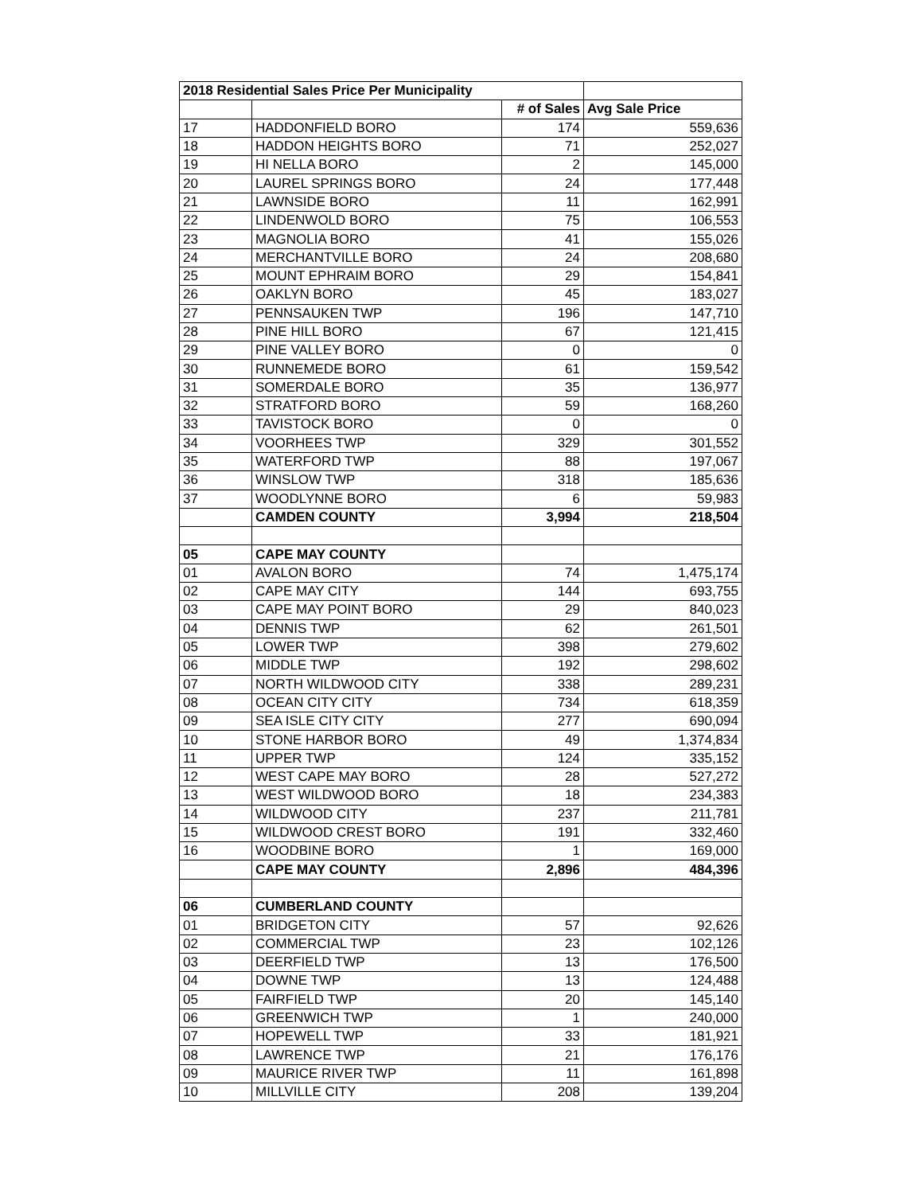| 2018 Residential Sales Price Per Municipality | | | |
| --- | --- | --- | --- |
| | | # of Sales | Avg Sale Price |
| 17 | HADDONFIELD BORO | 174 | 559,636 |
| 18 | HADDON HEIGHTS BORO | 71 | 252,027 |
| 19 | HI NELLA BORO | 2 | 145,000 |
| 20 | LAUREL SPRINGS BORO | 24 | 177,448 |
| 21 | LAWNSIDE BORO | 11 | 162,991 |
| 22 | LINDENWOLD BORO | 75 | 106,553 |
| 23 | MAGNOLIA BORO | 41 | 155,026 |
| 24 | MERCHANTVILLE BORO | 24 | 208,680 |
| 25 | MOUNT EPHRAIM BORO | 29 | 154,841 |
| 26 | OAKLYN BORO | 45 | 183,027 |
| 27 | PENNSAUKEN TWP | 196 | 147,710 |
| 28 | PINE HILL BORO | 67 | 121,415 |
| 29 | PINE VALLEY BORO | 0 | 0 |
| 30 | RUNNEMEDE BORO | 61 | 159,542 |
| 31 | SOMERDALE BORO | 35 | 136,977 |
| 32 | STRATFORD BORO | 59 | 168,260 |
| 33 | TAVISTOCK BORO | 0 | 0 |
| 34 | VOORHEES TWP | 329 | 301,552 |
| 35 | WATERFORD TWP | 88 | 197,067 |
| 36 | WINSLOW TWP | 318 | 185,636 |
| 37 | WOODLYNNE BORO | 6 | 59,983 |
| | CAMDEN COUNTY | 3,994 | 218,504 |
| 05 | CAPE MAY COUNTY | | |
| 01 | AVALON BORO | 74 | 1,475,174 |
| 02 | CAPE MAY CITY | 144 | 693,755 |
| 03 | CAPE MAY POINT BORO | 29 | 840,023 |
| 04 | DENNIS TWP | 62 | 261,501 |
| 05 | LOWER TWP | 398 | 279,602 |
| 06 | MIDDLE TWP | 192 | 298,602 |
| 07 | NORTH WILDWOOD CITY | 338 | 289,231 |
| 08 | OCEAN CITY CITY | 734 | 618,359 |
| 09 | SEA ISLE CITY CITY | 277 | 690,094 |
| 10 | STONE HARBOR BORO | 49 | 1,374,834 |
| 11 | UPPER TWP | 124 | 335,152 |
| 12 | WEST CAPE MAY BORO | 28 | 527,272 |
| 13 | WEST WILDWOOD BORO | 18 | 234,383 |
| 14 | WILDWOOD CITY | 237 | 211,781 |
| 15 | WILDWOOD CREST BORO | 191 | 332,460 |
| 16 | WOODBINE BORO | 1 | 169,000 |
| | CAPE MAY COUNTY | 2,896 | 484,396 |
| 06 | CUMBERLAND COUNTY | | |
| 01 | BRIDGETON CITY | 57 | 92,626 |
| 02 | COMMERCIAL TWP | 23 | 102,126 |
| 03 | DEERFIELD TWP | 13 | 176,500 |
| 04 | DOWNE TWP | 13 | 124,488 |
| 05 | FAIRFIELD TWP | 20 | 145,140 |
| 06 | GREENWICH TWP | 1 | 240,000 |
| 07 | HOPEWELL TWP | 33 | 181,921 |
| 08 | LAWRENCE TWP | 21 | 176,176 |
| 09 | MAURICE RIVER TWP | 11 | 161,898 |
| 10 | MILLVILLE CITY | 208 | 139,204 |